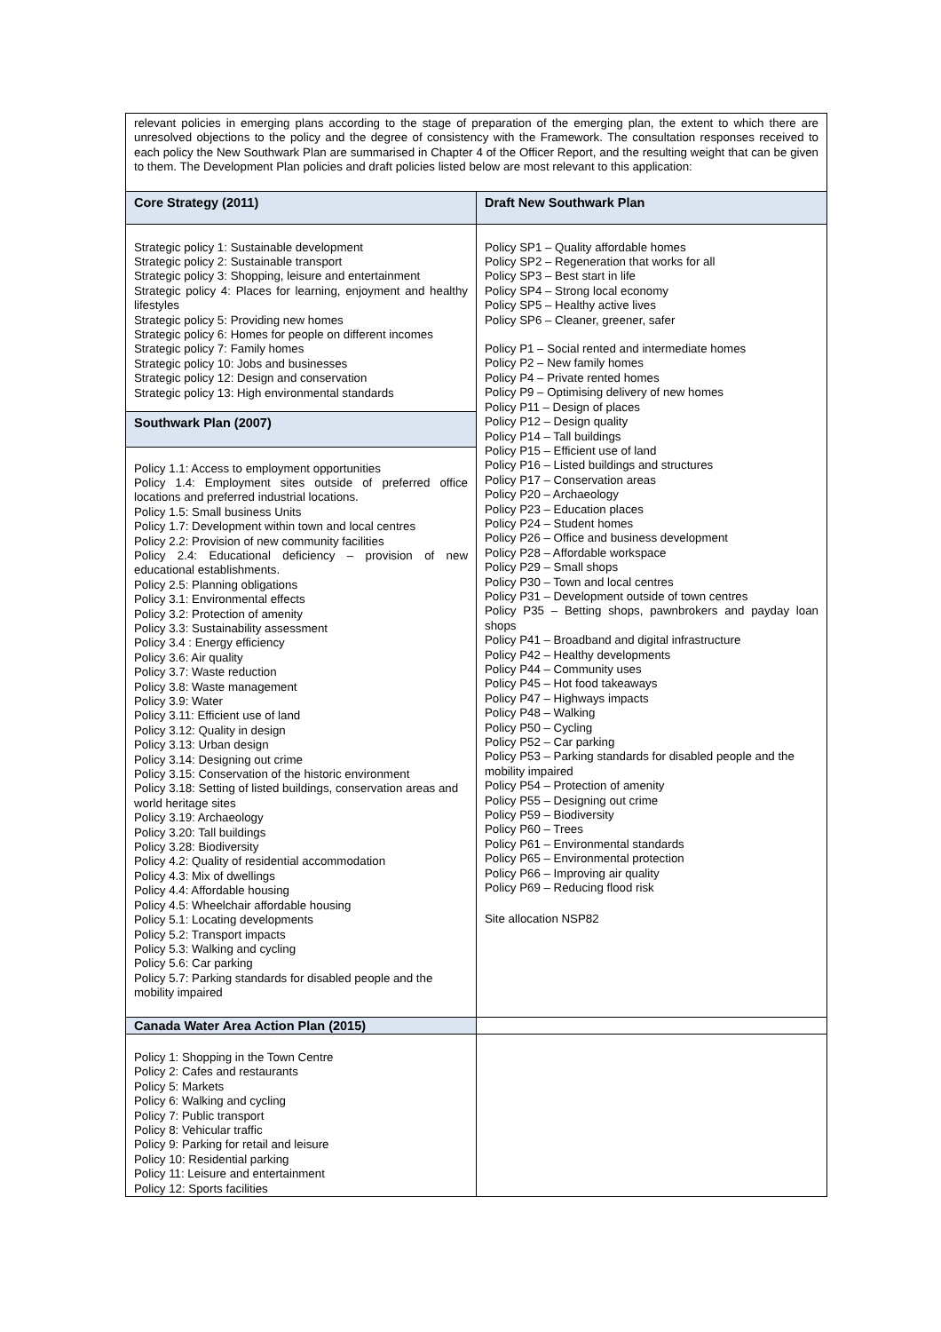relevant policies in emerging plans according to the stage of preparation of the emerging plan, the extent to which there are unresolved objections to the policy and the degree of consistency with the Framework. The consultation responses received to each policy the New Southwark Plan are summarised in Chapter 4 of the Officer Report, and the resulting weight that can be given to them. The Development Plan policies and draft policies listed below are most relevant to this application:
| Core Strategy (2011) | Draft New Southwark Plan |
| --- | --- |
| Strategic policy 1: Sustainable development Strategic policy 2: Sustainable transport Strategic policy 3: Shopping, leisure and entertainment Strategic policy 4: Places for learning, enjoyment and healthy lifestyles Strategic policy 5: Providing new homes Strategic policy 6: Homes for people on different incomes Strategic policy 7: Family homes Strategic policy 10: Jobs and businesses Strategic policy 12: Design and conservation Strategic policy 13: High environmental standards Southwark Plan (2007) Policy 1.1: Access to employment opportunities Policy 1.4: Employment sites outside of preferred office locations and preferred industrial locations. Policy 1.5: Small business Units Policy 1.7: Development within town and local centres Policy 2.2: Provision of new community facilities Policy 2.4: Educational deficiency – provision of new educational establishments. Policy 2.5: Planning obligations Policy 3.1: Environmental effects Policy 3.2: Protection of amenity Policy 3.3: Sustainability assessment Policy 3.4 : Energy efficiency Policy 3.6: Air quality Policy 3.7: Waste reduction Policy 3.8: Waste management Policy 3.9: Water Policy 3.11: Efficient use of land Policy 3.12: Quality in design Policy 3.13: Urban design Policy 3.14: Designing out crime Policy 3.15: Conservation of the historic environment Policy 3.18: Setting of listed buildings, conservation areas and world heritage sites Policy 3.19: Archaeology Policy 3.20: Tall buildings Policy 3.28: Biodiversity Policy 4.2: Quality of residential accommodation Policy 4.3: Mix of dwellings Policy 4.4: Affordable housing Policy 4.5: Wheelchair affordable housing Policy 5.1: Locating developments Policy 5.2: Transport impacts Policy 5.3: Walking and cycling Policy 5.6: Car parking Policy 5.7: Parking standards for disabled people and the mobility impaired | Policy SP1 – Quality affordable homes Policy SP2 – Regeneration that works for all Policy SP3 – Best start in life Policy SP4 – Strong local economy Policy SP5 – Healthy active lives Policy SP6 – Cleaner, greener, safer Policy P1 – Social rented and intermediate homes Policy P2 – New family homes Policy P4 – Private rented homes Policy P9 – Optimising delivery of new homes Policy P11 – Design of places Policy P12 – Design quality Policy P14 – Tall buildings Policy P15 – Efficient use of land Policy P16 – Listed buildings and structures Policy P17 – Conservation areas Policy P20 – Archaeology Policy P23 – Education places Policy P24 – Student homes Policy P26 – Office and business development Policy P28 – Affordable workspace Policy P29 – Small shops Policy P30 – Town and local centres Policy P31 – Development outside of town centres Policy P35 – Betting shops, pawnbrokers and payday loan shops Policy P41 – Broadband and digital infrastructure Policy P42 – Healthy developments Policy P44 – Community uses Policy P45 – Hot food takeaways Policy P47 – Highways impacts Policy P48 – Walking Policy P50 – Cycling Policy P52 – Car parking Policy P53 – Parking standards for disabled people and the mobility impaired Policy P54 – Protection of amenity Policy P55 – Designing out crime Policy P59 – Biodiversity Policy P60 – Trees Policy P61 – Environmental standards Policy P65 – Environmental protection Policy P66 – Improving air quality Policy P69 – Reducing flood risk Site allocation NSP82 |
| Canada Water Area Action Plan (2015) | |
| Policy 1: Shopping in the Town Centre Policy 2: Cafes and restaurants Policy 5: Markets Policy 6: Walking and cycling Policy 7: Public transport Policy 8: Vehicular traffic Policy 9: Parking for retail and leisure Policy 10: Residential parking Policy 11: Leisure and entertainment Policy 12: Sports facilities | |